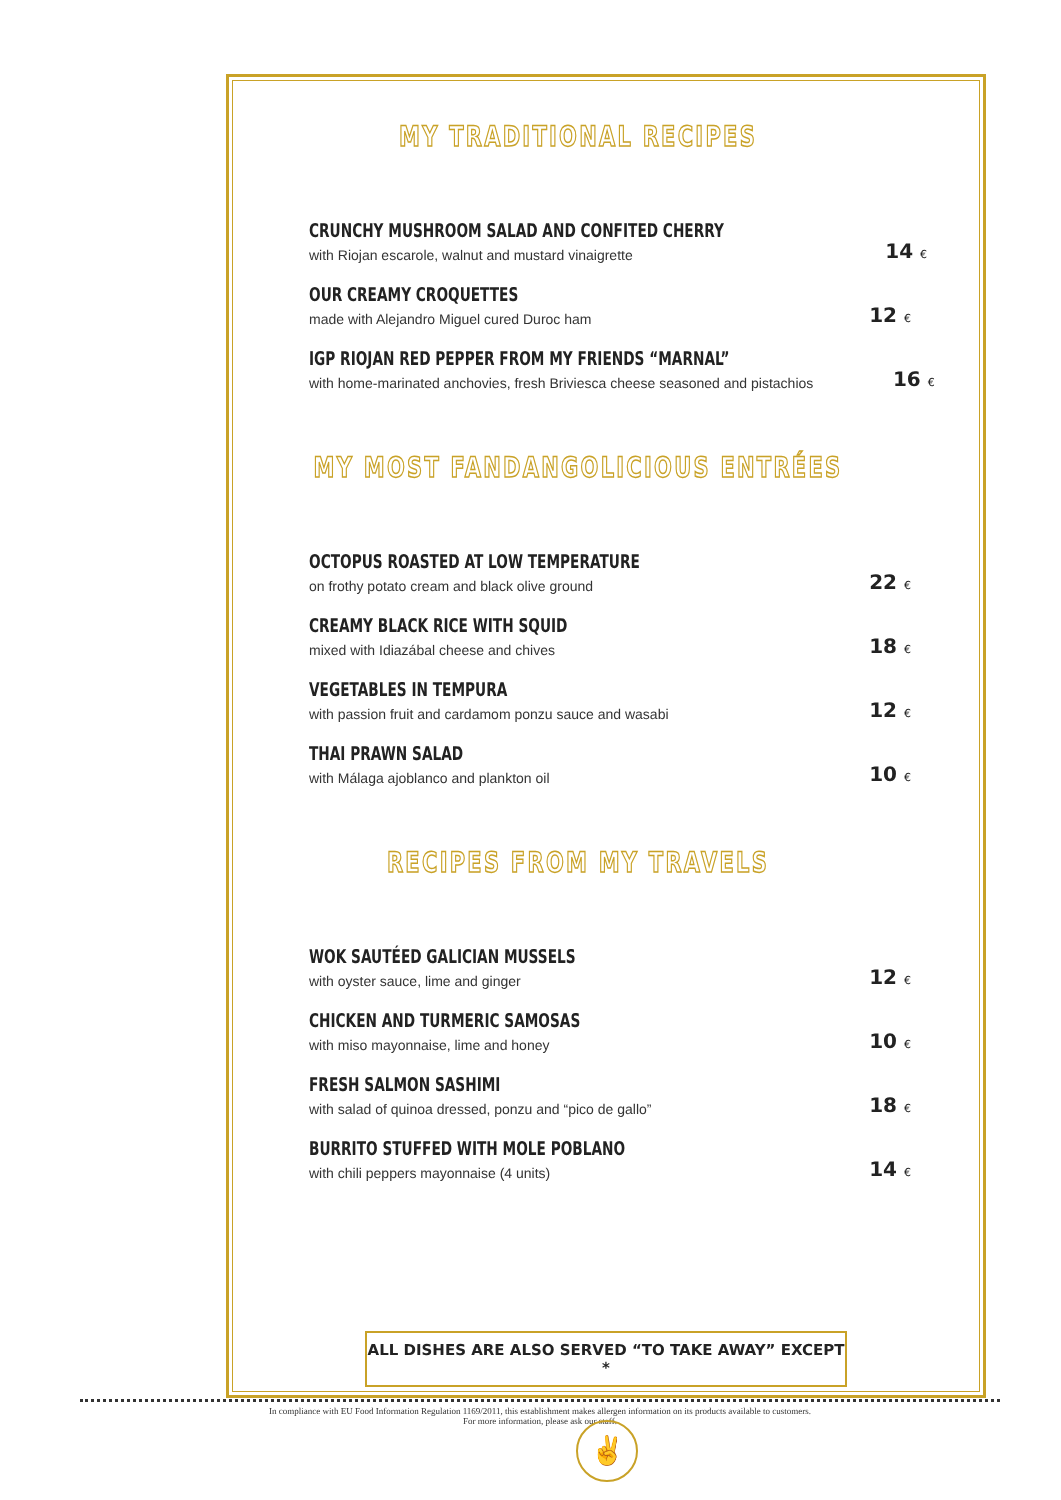MY TRADITIONAL RECIPES
CRUNCHY MUSHROOM SALAD AND CONFITED CHERRY
with Riojan escarole, walnut and mustard vinaigrette
14 €
OUR CREAMY CROQUETTES
made with Alejandro Miguel cured Duroc ham
12 €
IGP RIOJAN RED PEPPER FROM MY FRIENDS “MARNAL”
with home-marinated anchovies, fresh Briviesca cheese seasoned and pistachios
16 €
MY MOST FANDANGOLICIOUS ENTRÉES
OCTOPUS ROASTED AT LOW TEMPERATURE
on frothy potato cream and black olive ground
22 €
CREAMY BLACK RICE WITH SQUID
mixed with Idiazábal cheese and chives
18 €
VEGETABLES IN TEMPURA
with passion fruit and cardamom ponzu sauce and wasabi
12 €
THAI PRAWN SALAD
with Málaga ajoblanco and plankton oil
10 €
RECIPES FROM MY TRAVELS
WOK SAUTÉED GALICIAN MUSSELS
with oyster sauce, lime and ginger
12 €
CHICKEN AND TURMERIC SAMOSAS
with miso mayonnaise, lime and honey
10 €
FRESH SALMON SASHIMI
with salad of quinoa dressed, ponzu and “pico de gallo”
18 €
BURRITO STUFFED WITH MOLE POBLANO
with chili peppers mayonnaise (4 units)
14 €
ALL DISHES ARE ALSO SERVED “TO TAKE AWAY” EXCEPT *
In compliance with EU Food Information Regulation 1169/2011, this establishment makes allergen information on its products available to customers.
For more information, please ask our staff.
✌